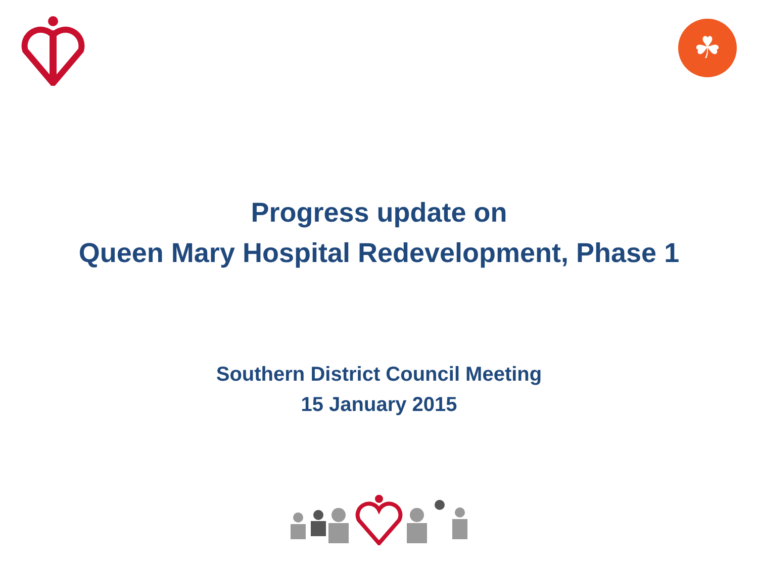☘
Progress update on
Queen Mary Hospital Redevelopment, Phase 1
Southern District Council Meeting
15 January 2015